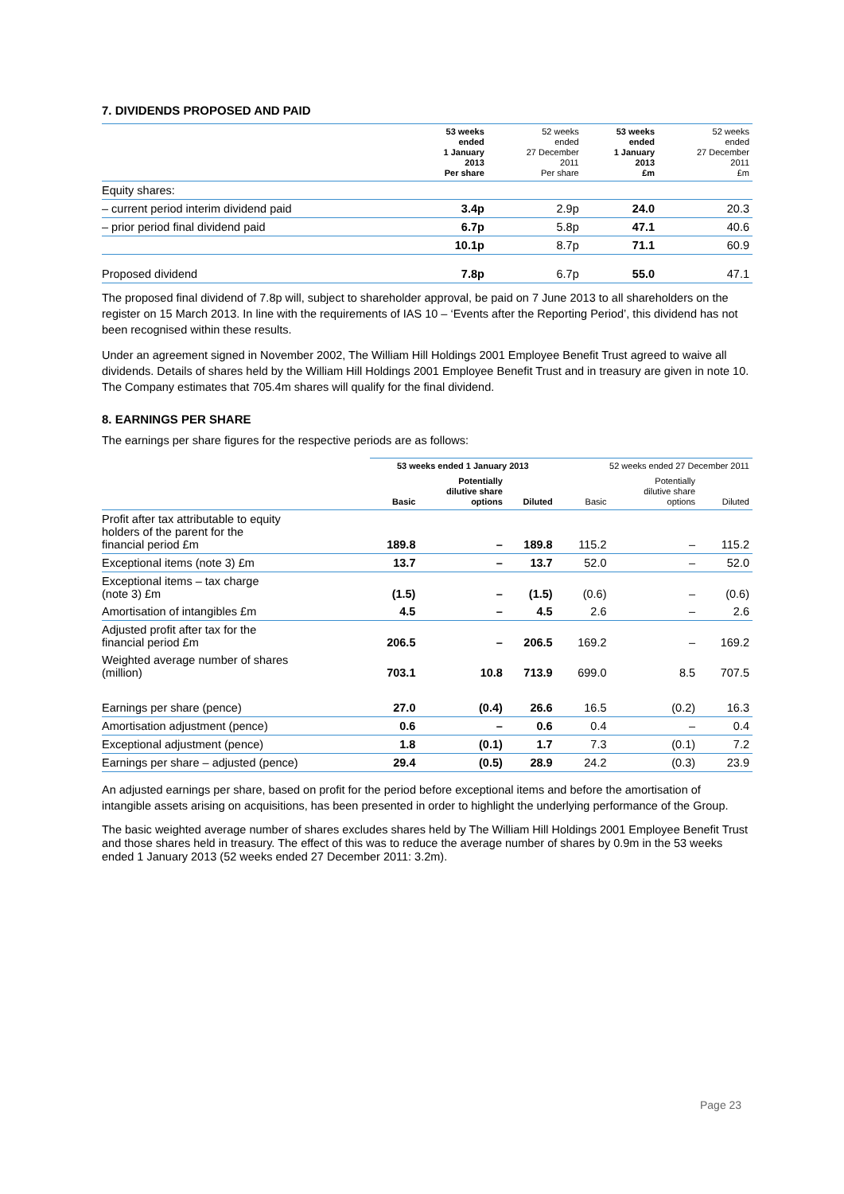7. DIVIDENDS PROPOSED AND PAID
| | 53 weeks ended 1 January 2013 Per share | 52 weeks ended 27 December 2011 Per share | 53 weeks ended 1 January 2013 £m | 52 weeks ended 27 December 2011 £m |
| --- | --- | --- | --- | --- |
| Equity shares: | | | | |
| – current period interim dividend paid | 3.4p | 2.9p | 24.0 | 20.3 |
| – prior period final dividend paid | 6.7p | 5.8p | 47.1 | 40.6 |
| | 10.1p | 8.7p | 71.1 | 60.9 |
| Proposed dividend | 7.8p | 6.7p | 55.0 | 47.1 |
The proposed final dividend of 7.8p will, subject to shareholder approval, be paid on 7 June 2013 to all shareholders on the register on 15 March 2013. In line with the requirements of IAS 10 – ‘Events after the Reporting Period’, this dividend has not been recognised within these results.
Under an agreement signed in November 2002, The William Hill Holdings 2001 Employee Benefit Trust agreed to waive all dividends. Details of shares held by the William Hill Holdings 2001 Employee Benefit Trust and in treasury are given in note 10. The Company estimates that 705.4m shares will qualify for the final dividend.
8. EARNINGS PER SHARE
The earnings per share figures for the respective periods are as follows:
| | 53 weeks ended 1 January 2013 | | | 52 weeks ended 27 December 2011 | | |
| --- | --- | --- | --- | --- | --- | --- |
| | Basic | Potentially dilutive share options | Diluted | Basic | Potentially dilutive share options | Diluted |
| Profit after tax attributable to equity holders of the parent for the financial period £m | 189.8 | – | 189.8 | 115.2 | – | 115.2 |
| Exceptional items (note 3) £m | 13.7 | – | 13.7 | 52.0 | – | 52.0 |
| Exceptional items – tax charge (note 3) £m | (1.5) | – | (1.5) | (0.6) | – | (0.6) |
| Amortisation of intangibles £m | 4.5 | – | 4.5 | 2.6 | – | 2.6 |
| Adjusted profit after tax for the financial period £m | 206.5 | – | 206.5 | 169.2 | – | 169.2 |
| Weighted average number of shares (million) | 703.1 | 10.8 | 713.9 | 699.0 | 8.5 | 707.5 |
| Earnings per share (pence) | 27.0 | (0.4) | 26.6 | 16.5 | (0.2) | 16.3 |
| Amortisation adjustment (pence) | 0.6 | – | 0.6 | 0.4 | – | 0.4 |
| Exceptional adjustment (pence) | 1.8 | (0.1) | 1.7 | 7.3 | (0.1) | 7.2 |
| Earnings per share – adjusted (pence) | 29.4 | (0.5) | 28.9 | 24.2 | (0.3) | 23.9 |
An adjusted earnings per share, based on profit for the period before exceptional items and before the amortisation of intangible assets arising on acquisitions, has been presented in order to highlight the underlying performance of the Group.
The basic weighted average number of shares excludes shares held by The William Hill Holdings 2001 Employee Benefit Trust and those shares held in treasury. The effect of this was to reduce the average number of shares by 0.9m in the 53 weeks ended 1 January 2013 (52 weeks ended 27 December 2011: 3.2m).
Page 23